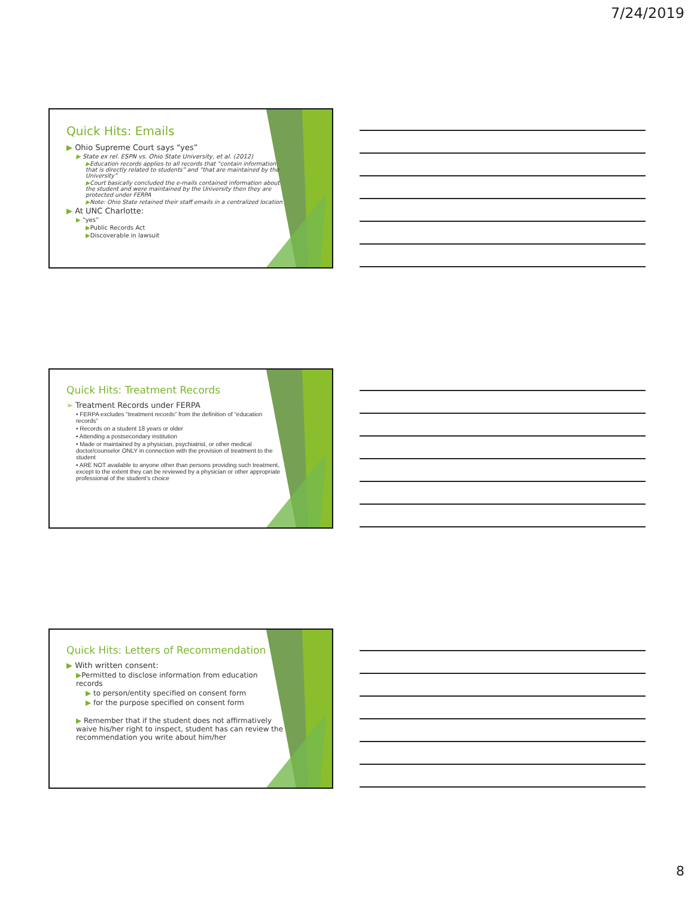7/24/2019
Quick Hits: Emails
▶ Ohio Supreme Court says “yes”
▶ State ex rel. ESPN vs. Ohio State University, et al. (2012)
▶Education records applies to all records that “contain information that is directly related to students” and “that are maintained by the University”
▶Court basically concluded the e-mails contained information about the student and were maintained by the University then they are protected under FERPA
▶Note: Ohio State retained their staff emails in a centralized location
▶ At UNC Charlotte:
▶ “yes”
▶Public Records Act
▶Discoverable in lawsuit
Quick Hits: Treatment Records
➢ Treatment Records under FERPA
• FERPA excludes “treatment records” from the definition of “education records”
• Records on a student 18 years or older
• Attending a postsecondary institution
• Made or maintained by a physician, psychiatrist, or other medical doctor/counselor ONLY in connection with the provision of treatment to the student
• ARE NOT available to anyone other than persons providing such treatment, except to the extent they can be reviewed by a physician or other appropriate professional of the student’s choice
Quick Hits: Letters of Recommendation
▶ With written consent:
▶Permitted to disclose information from education records
▶ to person/entity specified on consent form
▶ for the purpose specified on consent form
▶ Remember that if the student does not affirmatively waive his/her right to inspect, student has can review the recommendation you write about him/her
8